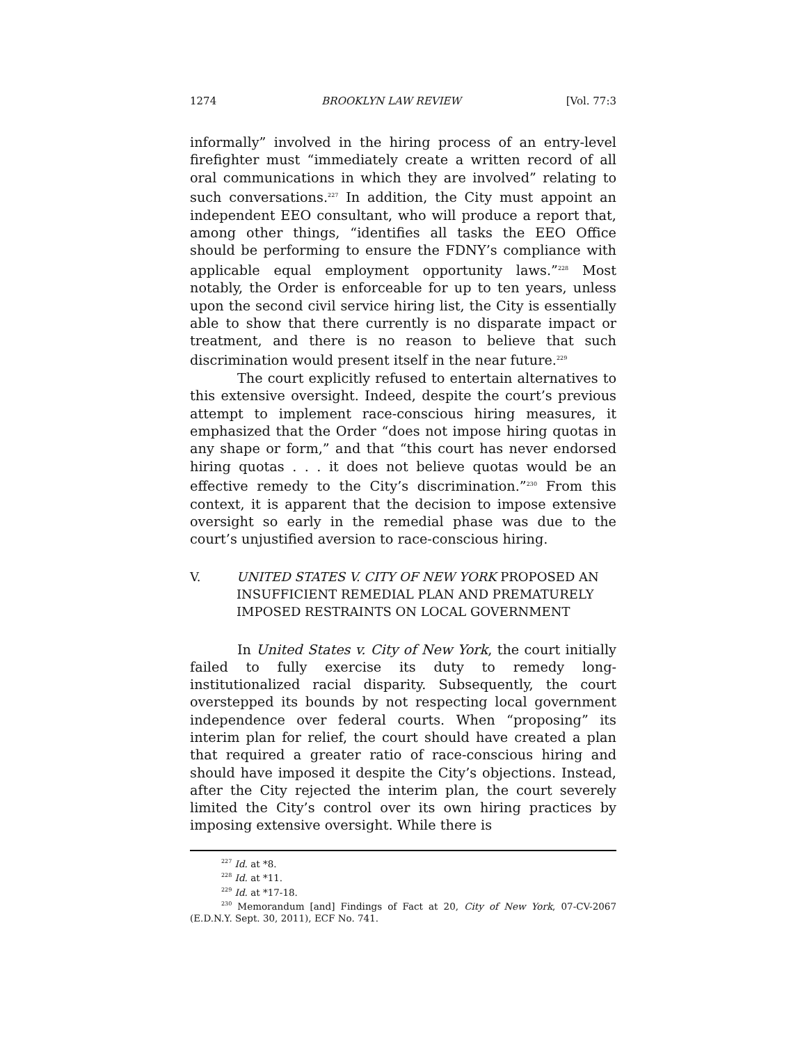1274 BROOKLYN LAW REVIEW [Vol. 77:3
informally” involved in the hiring process of an entry-level firefighter must “immediately create a written record of all oral communications in which they are involved” relating to such conversations.<sup>227</sup> In addition, the City must appoint an independent EEO consultant, who will produce a report that, among other things, “identifies all tasks the EEO Office should be performing to ensure the FDNY’s compliance with applicable equal employment opportunity laws.”<sup>228</sup> Most notably, the Order is enforceable for up to ten years, unless upon the second civil service hiring list, the City is essentially able to show that there currently is no disparate impact or treatment, and there is no reason to believe that such discrimination would present itself in the near future.<sup>229</sup>
The court explicitly refused to entertain alternatives to this extensive oversight. Indeed, despite the court’s previous attempt to implement race-conscious hiring measures, it emphasized that the Order “does not impose hiring quotas in any shape or form,” and that “this court has never endorsed hiring quotas . . . it does not believe quotas would be an effective remedy to the City’s discrimination.”<sup>230</sup> From this context, it is apparent that the decision to impose extensive oversight so early in the remedial phase was due to the court’s unjustified aversion to race-conscious hiring.
V. UNITED STATES V. CITY OF NEW YORK PROPOSED AN INSUFFICIENT REMEDIAL PLAN AND PREMATURELY IMPOSED RESTRAINTS ON LOCAL GOVERNMENT
In United States v. City of New York, the court initially failed to fully exercise its duty to remedy long-institutionalized racial disparity. Subsequently, the court overstepped its bounds by not respecting local government independence over federal courts. When “proposing” its interim plan for relief, the court should have created a plan that required a greater ratio of race-conscious hiring and should have imposed it despite the City’s objections. Instead, after the City rejected the interim plan, the court severely limited the City’s control over its own hiring practices by imposing extensive oversight. While there is
<sup>227</sup> Id. at *8.
<sup>228</sup> Id. at *11.
<sup>229</sup> Id. at *17-18.
<sup>230</sup> Memorandum [and] Findings of Fact at 20, City of New York, 07-CV-2067 (E.D.N.Y. Sept. 30, 2011), ECF No. 741.